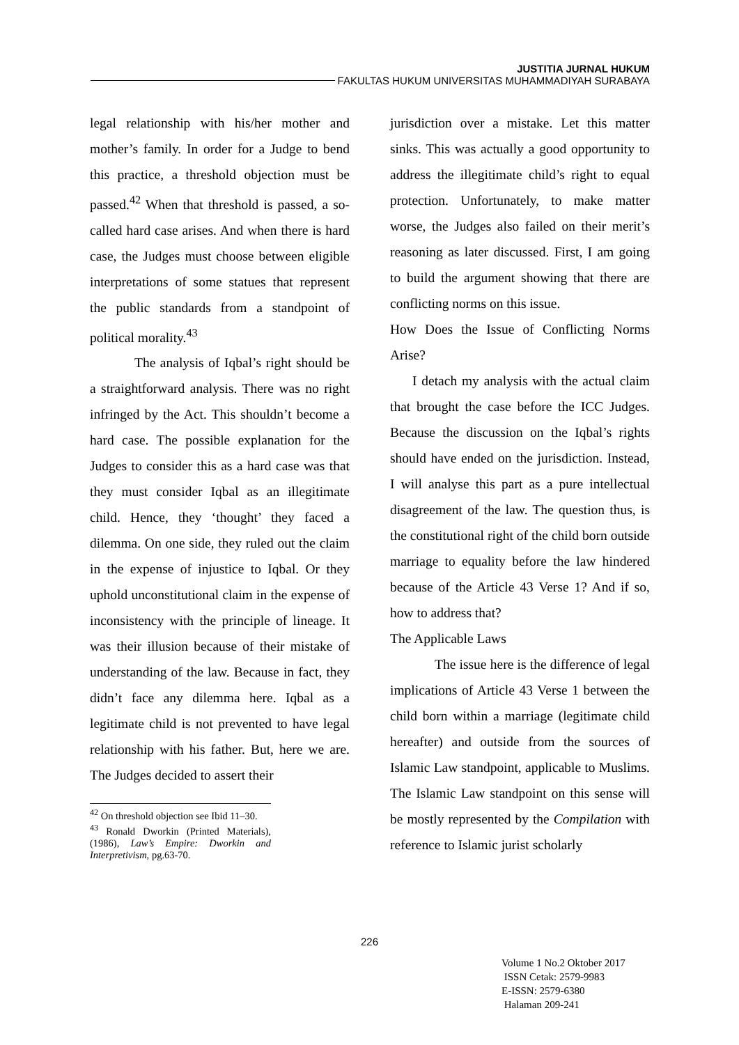JUSTITIA JURNAL HUKUM
FAKULTAS HUKUM UNIVERSITAS MUHAMMADIYAH SURABAYA
legal relationship with his/her mother and mother’s family. In order for a Judge to bend this practice, a threshold objection must be passed.<sup>42</sup> When that threshold is passed, a so-called hard case arises. And when there is hard case, the Judges must choose between eligible interpretations of some statues that represent the public standards from a standpoint of political morality.<sup>43</sup>
The analysis of Iqbal’s right should be a straightforward analysis. There was no right infringed by the Act. This shouldn’t become a hard case. The possible explanation for the Judges to consider this as a hard case was that they must consider Iqbal as an illegitimate child. Hence, they ‘thought’ they faced a dilemma. On one side, they ruled out the claim in the expense of injustice to Iqbal. Or they uphold unconstitutional claim in the expense of inconsistency with the principle of lineage. It was their illusion because of their mistake of understanding of the law. Because in fact, they didn’t face any dilemma here. Iqbal as a legitimate child is not prevented to have legal relationship with his father. But, here we are. The Judges decided to assert their
<sup>42</sup> On threshold objection see Ibid 11–30.
<sup>43</sup> Ronald Dworkin (Printed Materials), (1986), Law’s Empire: Dworkin and Interpretivism, pg.63-70.
jurisdiction over a mistake. Let this matter sinks. This was actually a good opportunity to address the illegitimate child’s right to equal protection. Unfortunately, to make matter worse, the Judges also failed on their merit’s reasoning as later discussed. First, I am going to build the argument showing that there are conflicting norms on this issue.
How Does the Issue of Conflicting Norms Arise?
I detach my analysis with the actual claim that brought the case before the ICC Judges. Because the discussion on the Iqbal’s rights should have ended on the jurisdiction. Instead, I will analyse this part as a pure intellectual disagreement of the law. The question thus, is the constitutional right of the child born outside marriage to equality before the law hindered because of the Article 43 Verse 1? And if so, how to address that?
The Applicable Laws
The issue here is the difference of legal implications of Article 43 Verse 1 between the child born within a marriage (legitimate child hereafter) and outside from the sources of Islamic Law standpoint, applicable to Muslims. The Islamic Law standpoint on this sense will be mostly represented by the Compilation with reference to Islamic jurist scholarly
226
Volume 1 No.2 Oktober 2017
ISSN Cetak: 2579-9983
E-ISSN: 2579-6380
Halaman 209-241